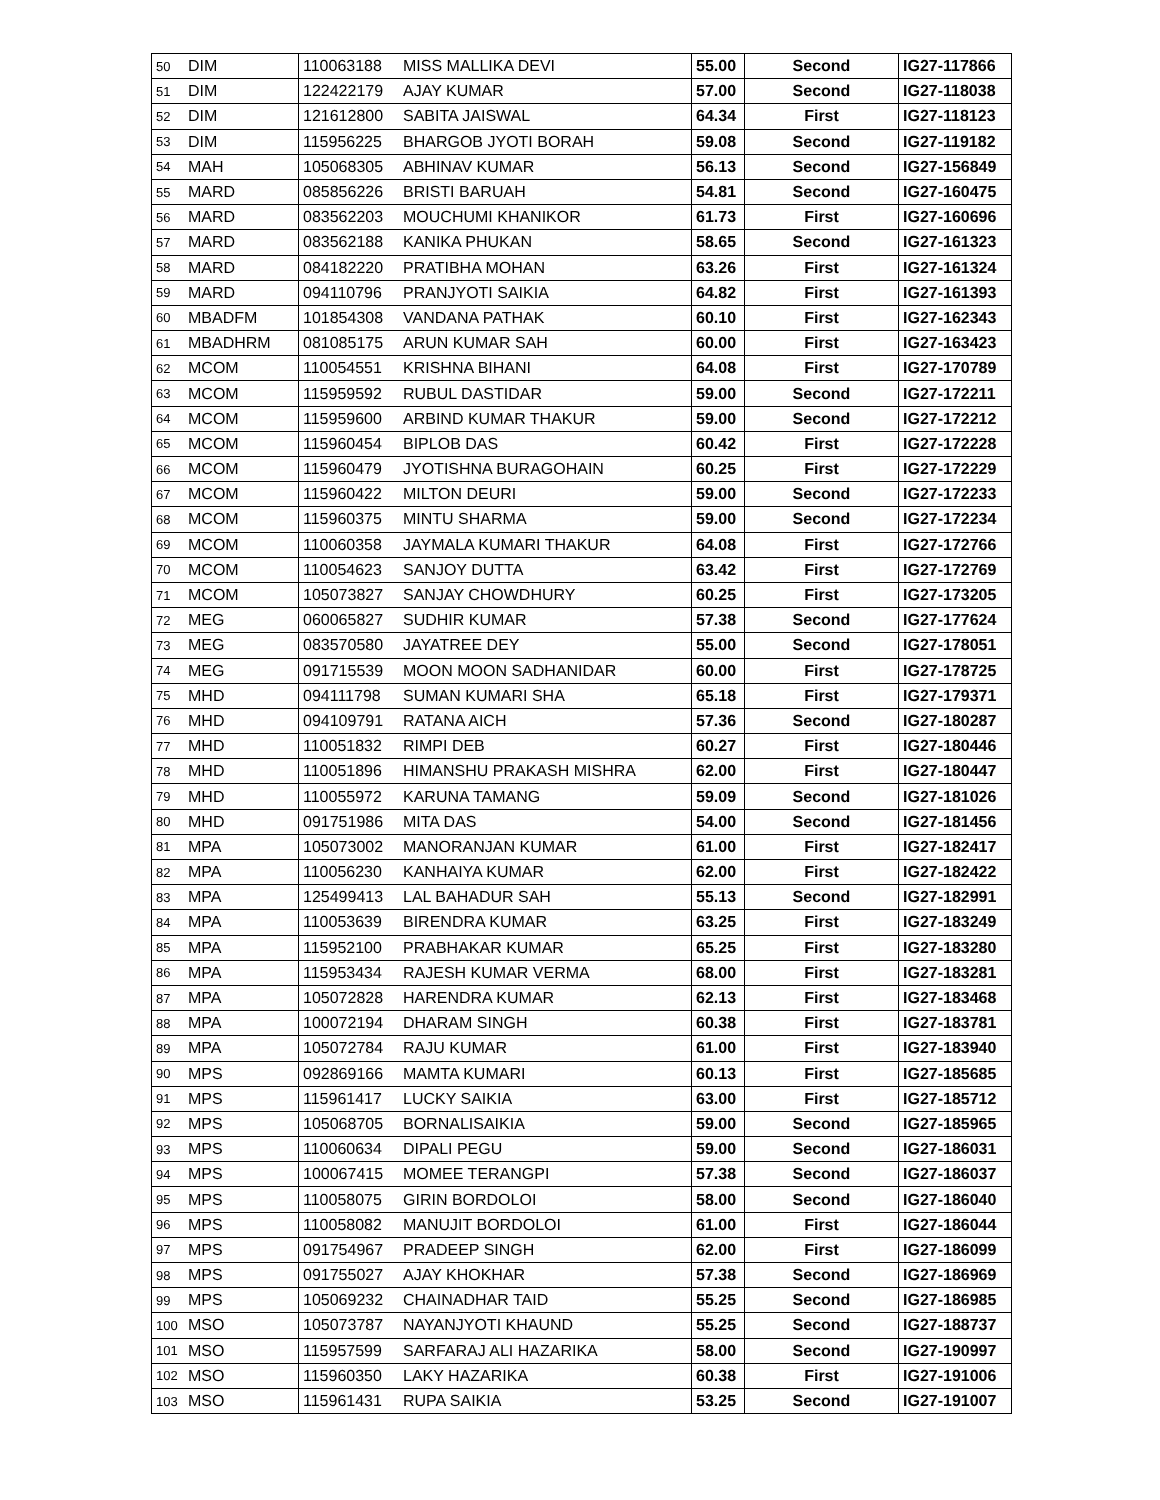| 50 | DIM | 110063188 | MISS MALLIKA DEVI | 55.00 | Second | IG27-117866 |
| 51 | DIM | 122422179 | AJAY KUMAR | 57.00 | Second | IG27-118038 |
| 52 | DIM | 121612800 | SABITA JAISWAL | 64.34 | First | IG27-118123 |
| 53 | DIM | 115956225 | BHARGOB JYOTI BORAH | 59.08 | Second | IG27-119182 |
| 54 | MAH | 105068305 | ABHINAV KUMAR | 56.13 | Second | IG27-156849 |
| 55 | MARD | 085856226 | BRISTI BARUAH | 54.81 | Second | IG27-160475 |
| 56 | MARD | 083562203 | MOUCHUMI KHANIKOR | 61.73 | First | IG27-160696 |
| 57 | MARD | 083562188 | KANIKA PHUKAN | 58.65 | Second | IG27-161323 |
| 58 | MARD | 084182220 | PRATIBHA MOHAN | 63.26 | First | IG27-161324 |
| 59 | MARD | 094110796 | PRANJYOTI SAIKIA | 64.82 | First | IG27-161393 |
| 60 | MBADFM | 101854308 | VANDANA PATHAK | 60.10 | First | IG27-162343 |
| 61 | MBADHRM | 081085175 | ARUN KUMAR SAH | 60.00 | First | IG27-163423 |
| 62 | MCOM | 110054551 | KRISHNA BIHANI | 64.08 | First | IG27-170789 |
| 63 | MCOM | 115959592 | RUBUL DASTIDAR | 59.00 | Second | IG27-172211 |
| 64 | MCOM | 115959600 | ARBIND KUMAR THAKUR | 59.00 | Second | IG27-172212 |
| 65 | MCOM | 115960454 | BIPLOB DAS | 60.42 | First | IG27-172228 |
| 66 | MCOM | 115960479 | JYOTISHNA BURAGOHAIN | 60.25 | First | IG27-172229 |
| 67 | MCOM | 115960422 | MILTON DEURI | 59.00 | Second | IG27-172233 |
| 68 | MCOM | 115960375 | MINTU SHARMA | 59.00 | Second | IG27-172234 |
| 69 | MCOM | 110060358 | JAYMALA KUMARI THAKUR | 64.08 | First | IG27-172766 |
| 70 | MCOM | 110054623 | SANJOY DUTTA | 63.42 | First | IG27-172769 |
| 71 | MCOM | 105073827 | SANJAY CHOWDHURY | 60.25 | First | IG27-173205 |
| 72 | MEG | 060065827 | SUDHIR KUMAR | 57.38 | Second | IG27-177624 |
| 73 | MEG | 083570580 | JAYATREE DEY | 55.00 | Second | IG27-178051 |
| 74 | MEG | 091715539 | MOON MOON SADHANIDAR | 60.00 | First | IG27-178725 |
| 75 | MHD | 094111798 | SUMAN KUMARI SHA | 65.18 | First | IG27-179371 |
| 76 | MHD | 094109791 | RATANA AICH | 57.36 | Second | IG27-180287 |
| 77 | MHD | 110051832 | RIMPI DEB | 60.27 | First | IG27-180446 |
| 78 | MHD | 110051896 | HIMANSHU PRAKASH MISHRA | 62.00 | First | IG27-180447 |
| 79 | MHD | 110055972 | KARUNA TAMANG | 59.09 | Second | IG27-181026 |
| 80 | MHD | 091751986 | MITA DAS | 54.00 | Second | IG27-181456 |
| 81 | MPA | 105073002 | MANORANJAN KUMAR | 61.00 | First | IG27-182417 |
| 82 | MPA | 110056230 | KANHAIYA KUMAR | 62.00 | First | IG27-182422 |
| 83 | MPA | 125499413 | LAL BAHADUR SAH | 55.13 | Second | IG27-182991 |
| 84 | MPA | 110053639 | BIRENDRA KUMAR | 63.25 | First | IG27-183249 |
| 85 | MPA | 115952100 | PRABHAKAR KUMAR | 65.25 | First | IG27-183280 |
| 86 | MPA | 115953434 | RAJESH KUMAR VERMA | 68.00 | First | IG27-183281 |
| 87 | MPA | 105072828 | HARENDRA KUMAR | 62.13 | First | IG27-183468 |
| 88 | MPA | 100072194 | DHARAM SINGH | 60.38 | First | IG27-183781 |
| 89 | MPA | 105072784 | RAJU KUMAR | 61.00 | First | IG27-183940 |
| 90 | MPS | 092869166 | MAMTA KUMARI | 60.13 | First | IG27-185685 |
| 91 | MPS | 115961417 | LUCKY SAIKIA | 63.00 | First | IG27-185712 |
| 92 | MPS | 105068705 | BORNALISAIKIA | 59.00 | Second | IG27-185965 |
| 93 | MPS | 110060634 | DIPALI PEGU | 59.00 | Second | IG27-186031 |
| 94 | MPS | 100067415 | MOMEE TERANGPI | 57.38 | Second | IG27-186037 |
| 95 | MPS | 110058075 | GIRIN BORDOLOI | 58.00 | Second | IG27-186040 |
| 96 | MPS | 110058082 | MANUJIT BORDOLOI | 61.00 | First | IG27-186044 |
| 97 | MPS | 091754967 | PRADEEP SINGH | 62.00 | First | IG27-186099 |
| 98 | MPS | 091755027 | AJAY KHOKHAR | 57.38 | Second | IG27-186969 |
| 99 | MPS | 105069232 | CHAINADHAR TAID | 55.25 | Second | IG27-186985 |
| 100 | MSO | 105073787 | NAYANJYOTI KHAUND | 55.25 | Second | IG27-188737 |
| 101 | MSO | 115957599 | SARFARAJ ALI HAZARIKA | 58.00 | Second | IG27-190997 |
| 102 | MSO | 115960350 | LAKY HAZARIKA | 60.38 | First | IG27-191006 |
| 103 | MSO | 115961431 | RUPA SAIKIA | 53.25 | Second | IG27-191007 |